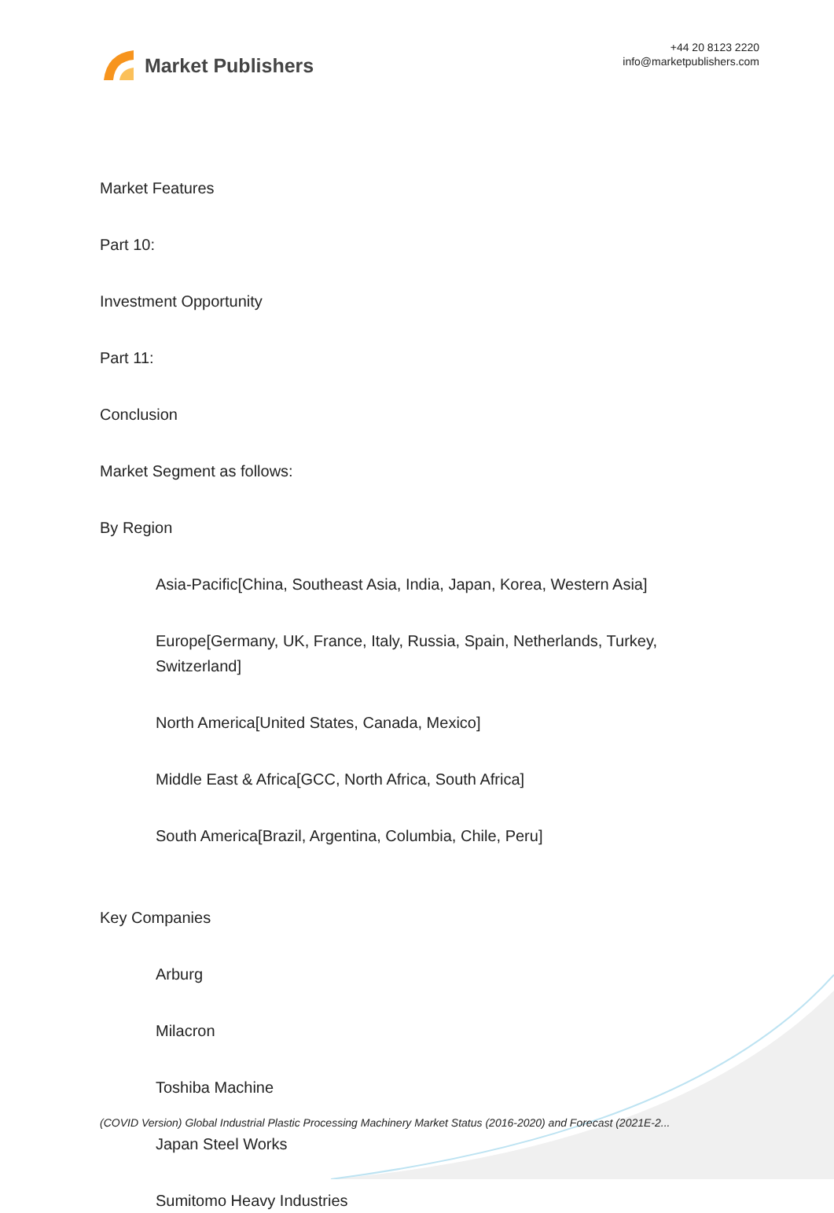Market Publishers
+44 20 8123 2220
info@marketpublishers.com
Market Features
Part 10:
Investment Opportunity
Part 11:
Conclusion
Market Segment as follows:
By Region
Asia-Pacific[China, Southeast Asia, India, Japan, Korea, Western Asia]
Europe[Germany, UK, France, Italy, Russia, Spain, Netherlands, Turkey, Switzerland]
North America[United States, Canada, Mexico]
Middle East & Africa[GCC, North Africa, South Africa]
South America[Brazil, Argentina, Columbia, Chile, Peru]
Key Companies
Arburg
Milacron
Toshiba Machine
Japan Steel Works
Sumitomo Heavy Industries
(COVID Version) Global Industrial Plastic Processing Machinery Market Status (2016-2020) and Forecast (2021E-2...